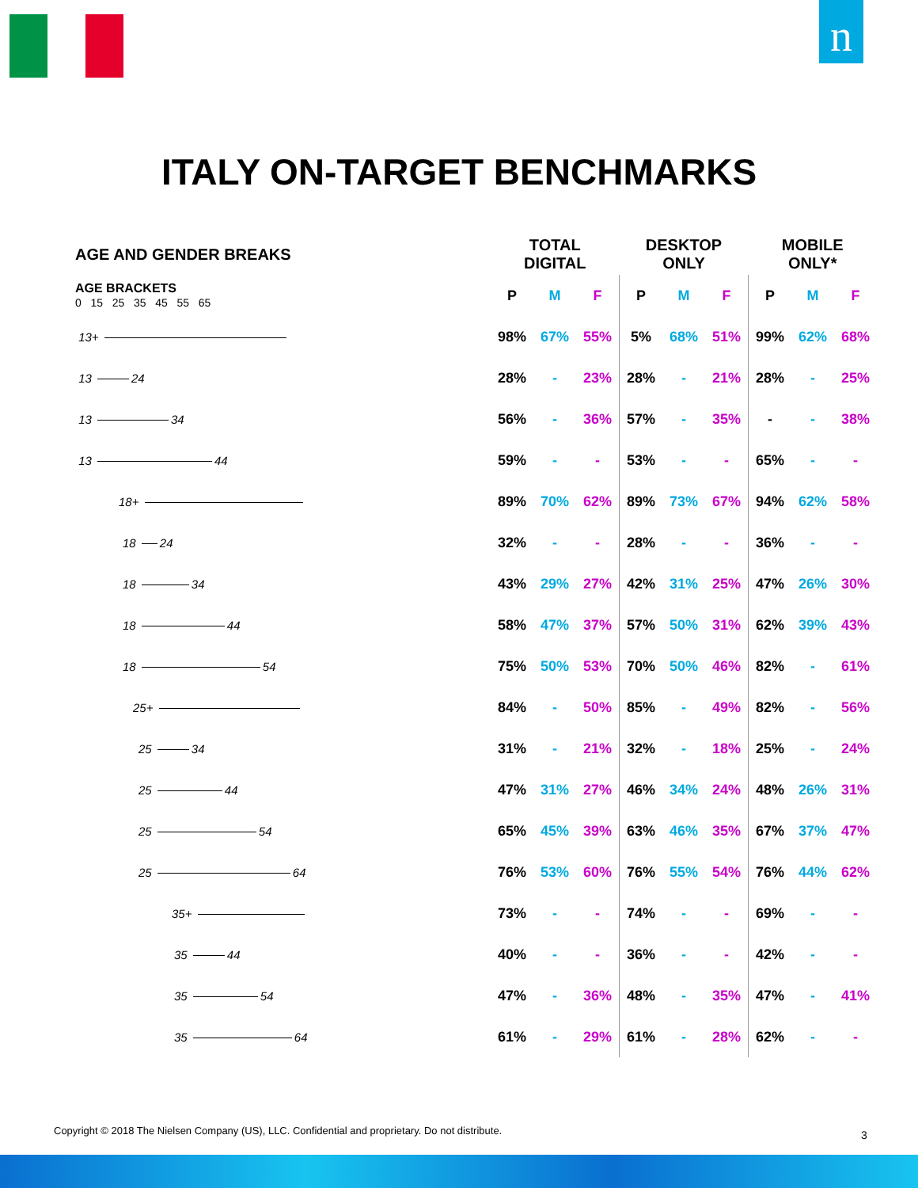n
ITALY ON-TARGET BENCHMARKS
| AGE AND GENDER BREAKS | TOTAL DIGITAL | | | DESKTOP ONLY | | | MOBILE ONLY* | | |
| --- | --- | --- | --- | --- | --- | --- | --- | --- | --- |
| AGE BRACKETS 0 15 25 35 45 55 65 | P | M | F | P | M | F | P | M | F |
| 13+ | 98% | 67% | 55% | 5% | 68% | 51% | 99% | 62% | 68% |
| 13 24 | 28% | - | 23% | 28% | - | 21% | 28% | - | 25% |
| 13 34 | 56% | - | 36% | 57% | - | 35% | - | - | 38% |
| 13 44 | 59% | - | - | 53% | - | - | 65% | - | - |
| 18+ | 89% | 70% | 62% | 89% | 73% | 67% | 94% | 62% | 58% |
| 18 24 | 32% | - | - | 28% | - | - | 36% | - | - |
| 18 34 | 43% | 29% | 27% | 42% | 31% | 25% | 47% | 26% | 30% |
| 18 44 | 58% | 47% | 37% | 57% | 50% | 31% | 62% | 39% | 43% |
| 18 54 | 75% | 50% | 53% | 70% | 50% | 46% | 82% | - | 61% |
| 25+ | 84% | - | 50% | 85% | - | 49% | 82% | - | 56% |
| 25 34 | 31% | - | 21% | 32% | - | 18% | 25% | - | 24% |
| 25 44 | 47% | 31% | 27% | 46% | 34% | 24% | 48% | 26% | 31% |
| 25 54 | 65% | 45% | 39% | 63% | 46% | 35% | 67% | 37% | 47% |
| 25 64 | 76% | 53% | 60% | 76% | 55% | 54% | 76% | 44% | 62% |
| 35+ | 73% | - | - | 74% | - | - | 69% | - | - |
| 35 44 | 40% | - | - | 36% | - | - | 42% | - | - |
| 35 54 | 47% | - | 36% | 48% | - | 35% | 47% | - | 41% |
| 35 64 | 61% | - | 29% | 61% | - | 28% | 62% | - | - |
Copyright © 2018 The Nielsen Company (US), LLC. Confidential and proprietary. Do not distribute.
3